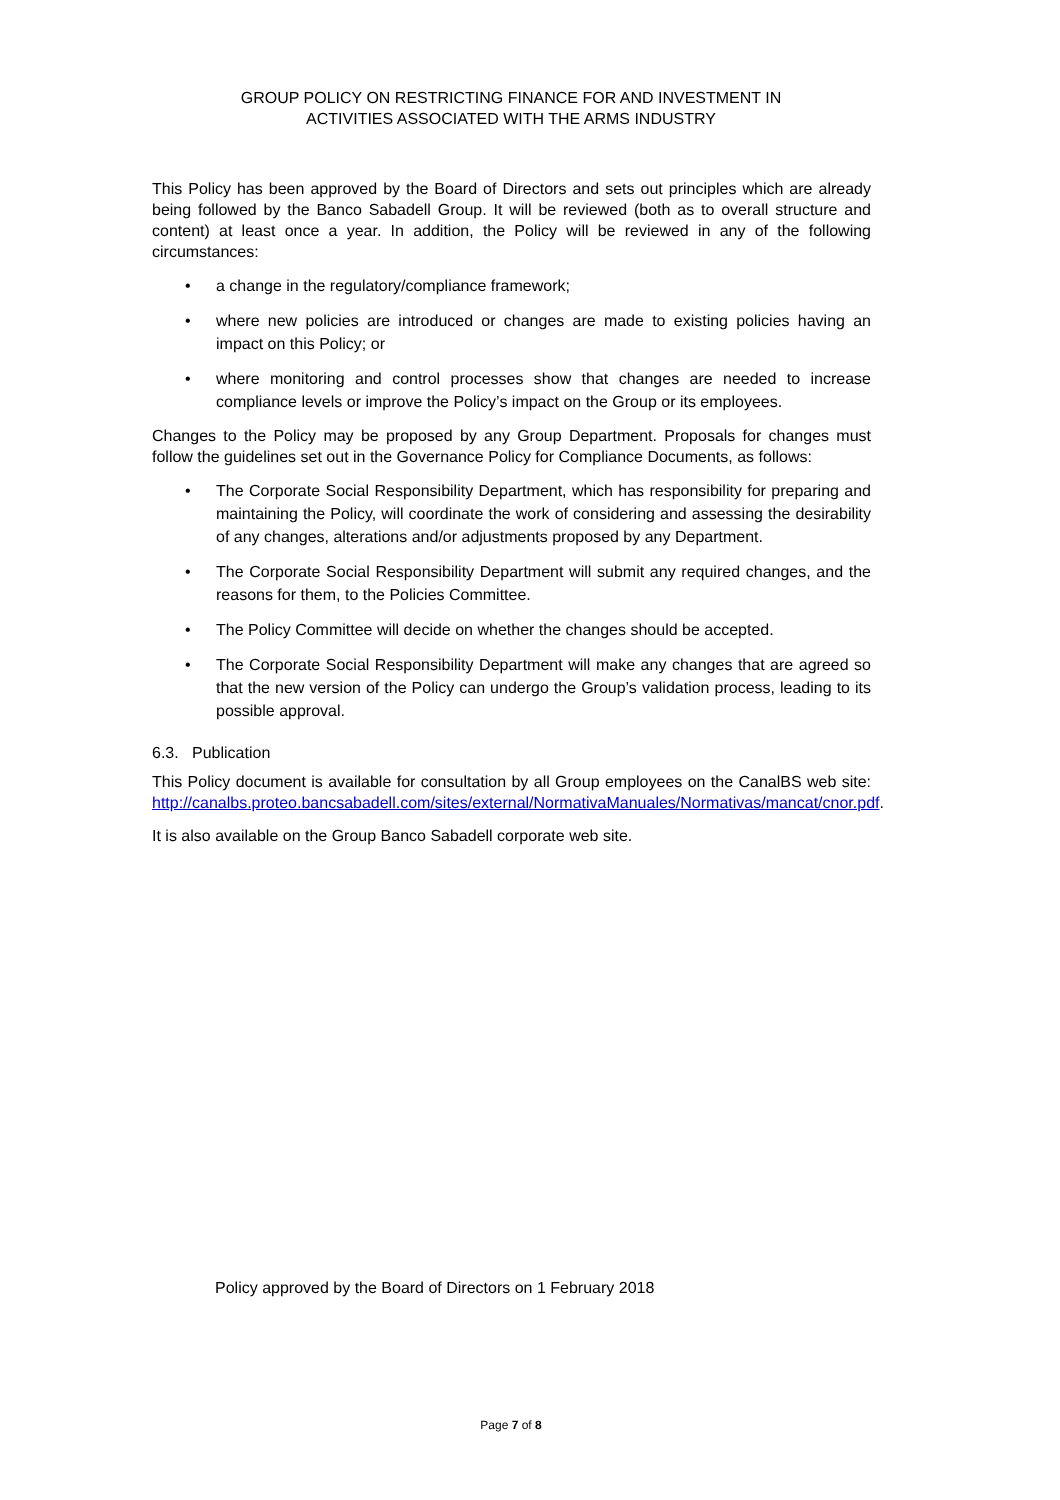GROUP POLICY ON RESTRICTING FINANCE FOR AND INVESTMENT IN
ACTIVITIES ASSOCIATED WITH THE ARMS INDUSTRY
This Policy has been approved by the Board of Directors and sets out principles which are already being followed by the Banco Sabadell Group. It will be reviewed (both as to overall structure and content) at least once a year. In addition, the Policy will be reviewed in any of the following circumstances:
• a change in the regulatory/compliance framework;
• where new policies are introduced or changes are made to existing policies having an impact on this Policy; or
• where monitoring and control processes show that changes are needed to increase compliance levels or improve the Policy’s impact on the Group or its employees.
Changes to the Policy may be proposed by any Group Department. Proposals for changes must follow the guidelines set out in the Governance Policy for Compliance Documents, as follows:
• The Corporate Social Responsibility Department, which has responsibility for preparing and maintaining the Policy, will coordinate the work of considering and assessing the desirability of any changes, alterations and/or adjustments proposed by any Department.
• The Corporate Social Responsibility Department will submit any required changes, and the reasons for them, to the Policies Committee.
• The Policy Committee will decide on whether the changes should be accepted.
• The Corporate Social Responsibility Department will make any changes that are agreed so that the new version of the Policy can undergo the Group’s validation process, leading to its possible approval.
6.3. Publication
This Policy document is available for consultation by all Group employees on the CanalBS web site: http://canalbs.proteo.bancsabadell.com/sites/external/NormativaManuales/Normativas/mancat/cnor.pdf.
It is also available on the Group Banco Sabadell corporate web site.
Policy approved by the Board of Directors on 1 February 2018
Page 7 of 8